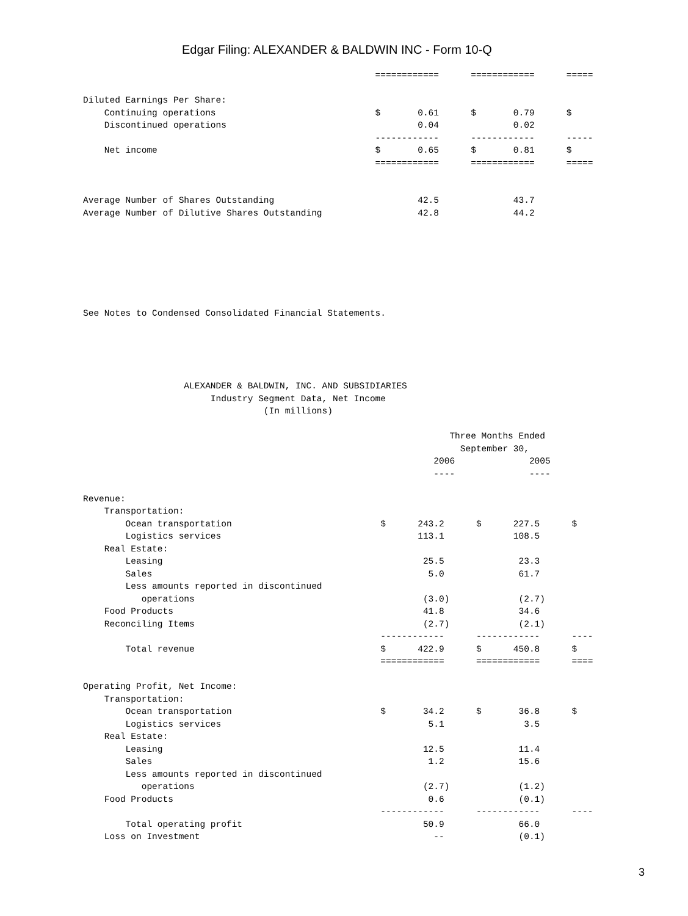Edgar Filing: ALEXANDER & BALDWIN INC - Form 10-Q
                                                       ============      ============      =====

Diluted Earnings Per Share:
    Continuing operations                              $       0.61      $       0.79      $
    Discontinued operations                                    0.04              0.02
                                                       ------------      ------------      -----
    Net income                                         $       0.65      $       0.81      $
                                                       ============      ============      =====


Average Number of Shares Outstanding                           42.5              43.7
Average Number of Dilutive Shares Outstanding                  42.8              44.2







See Notes to Condensed Consolidated Financial Statements.
                   ALEXANDER & BALDWIN, INC. AND SUBSIDIARIES
                        Industry Segment Data, Net Income
                                  (In millions)

                                                                     Three Months Ended
                                                                       September 30,
                                                                  2006              2005
                                                                  ----              ----

Revenue:
    Transportation:
        Ocean transportation                            $      243.2      $      227.5      $
        Logistics services                                     113.1             108.5
    Real Estate:
        Leasing                                                 25.5              23.3
        Sales                                                    5.0              61.7
        Less amounts reported in discontinued
           operations                                           (3.0)             (2.7)
    Food Products                                               41.8              34.6
    Reconciling Items                                           (2.7)             (2.1)
                                                        ------------      ------------      ----
        Total revenue                                   $      422.9      $      450.8      $
                                                        ============      ============      ====

Operating Profit, Net Income:
    Transportation:
        Ocean transportation                            $       34.2      $       36.8      $
        Logistics services                                       5.1               3.5
    Real Estate:
        Leasing                                                 12.5              11.4
        Sales                                                    1.2              15.6
        Less amounts reported in discontinued
           operations                                           (2.7)             (1.2)
    Food Products                                                0.6              (0.1)
                                                        ------------      ------------      ----
        Total operating profit                                  50.9              66.0
    Loss on Investment                                            --              (0.1)
3